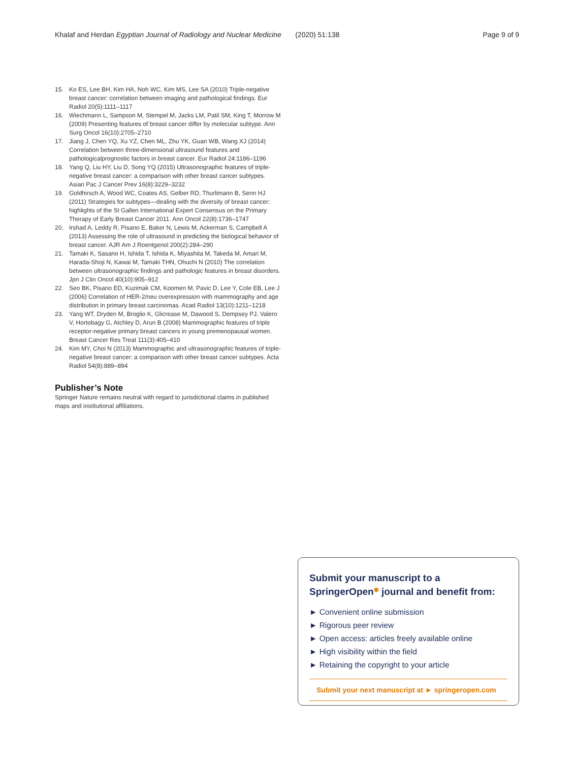Khalaf and Herdan Egyptian Journal of Radiology and Nuclear Medicine (2020) 51:138 Page 9 of 9
15. Ko ES, Lee BH, Kim HA, Noh WC, Kim MS, Lee SA (2010) Triple-negative breast cancer: correlation between imaging and pathological findings. Eur Radiol 20(5):1111–1117
16. Wiechmann L, Sampson M, Stempel M, Jacks LM, Patil SM, King T, Morrow M (2009) Presenting features of breast cancer differ by molecular subtype. Ann Surg Oncol 16(10):2705–2710
17. Jiang J, Chen YQ, Xu YZ, Chen ML, Zhu YK, Guan WB, Wang XJ (2014) Correlation between three-dimensional ultrasound features and pathologicalprognostic factors in breast cancer. Eur Radiol 24:1186–1196
18. Yang Q, Liu HY, Liu D, Song YQ (2015) Ultrasonographic features of triple-negative breast cancer: a comparison with other breast cancer subtypes. Asian Pac J Cancer Prev 16(8):3229–3232
19. Goldhirsch A, Wood WC, Coates AS, Gelber RD, Thurlimann B, Senn HJ (2011) Strategies for subtypes—dealing with the diversity of breast cancer: highlights of the St Gallen International Expert Consensus on the Primary Therapy of Early Breast Cancer 2011. Ann Oncol 22(8):1736–1747
20. Irshad A, Leddy R, Pisano E, Baker N, Lewis M, Ackerman S, Campbell A (2013) Assessing the role of ultrasound in predicting the biological behavior of breast cancer. AJR Am J Roentgenol 200(2):284–290
21. Tamaki K, Sasano H, Ishida T, Ishida K, Miyashita M, Takeda M, Amari M, Harada-Shoji N, Kawai M, Tamaki THN, Ohuchi N (2010) The correlation between ultrasonographic findings and pathologic features in breast disorders. Jpn J Clin Oncol 40(10):905–912
22. Seo BK, Pisano ED, Kuzimak CM, Koomen M, Pavic D, Lee Y, Cole EB, Lee J (2006) Correlation of HER-2/neu overexpression with mammography and age distribution in primary breast carcinomas. Acad Radiol 13(10):1211–1218
23. Yang WT, Dryden M, Broglio K, Glicrease M, Dawood S, Dempsey PJ, Valero V, Hortobagy G, Atchley D, Arun B (2008) Mammographic features of triple receptor-negative primary breast cancers in young premenopausal women. Breast Cancer Res Treat 111(3):405–410
24. Kim MY, Choi N (2013) Mammographic and ultrasonographic features of triple-negative breast cancer: a comparison with other breast cancer subtypes. Acta Radiol 54(8):889–894
Publisher’s Note
Springer Nature remains neutral with regard to jurisdictional claims in published maps and institutional affiliations.
Submit your manuscript to a SpringerOpen<sup>◉</sup> journal and benefit from:
► Convenient online submission
► Rigorous peer review
► Open access: articles freely available online
► High visibility within the field
► Retaining the copyright to your article
Submit your next manuscript at ► springeropen.com